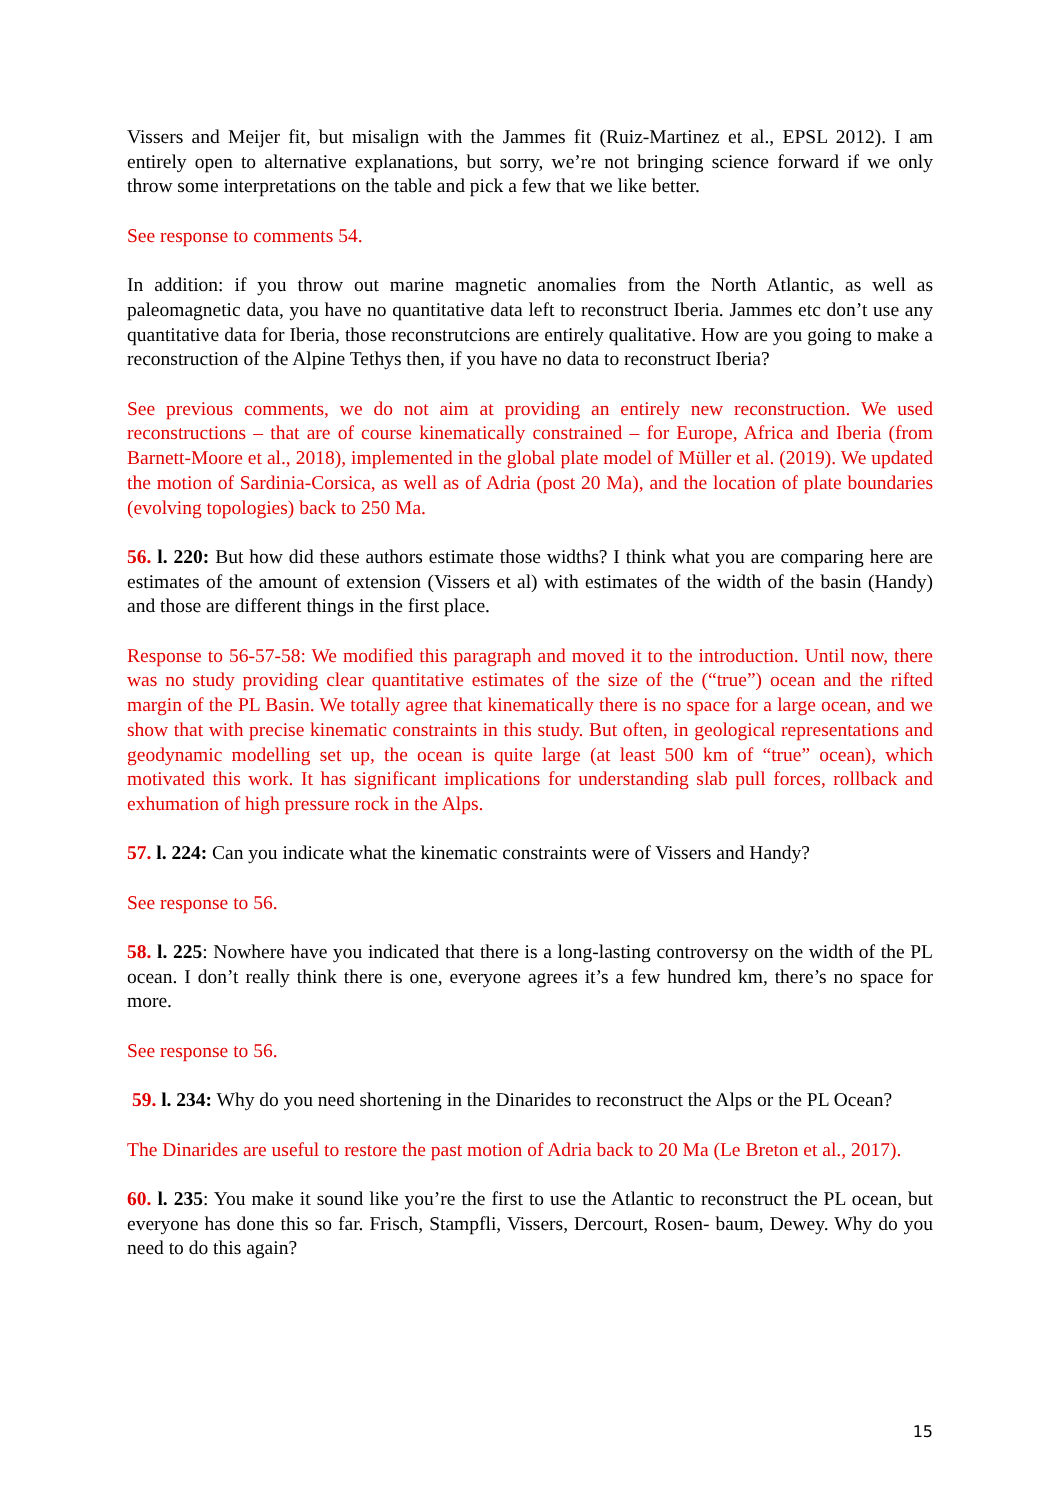Vissers and Meijer fit, but misalign with the Jammes fit (Ruiz-Martinez et al., EPSL 2012). I am entirely open to alternative explanations, but sorry, we’re not bringing science forward if we only throw some interpretations on the table and pick a few that we like better.
See response to comments 54.
In addition: if you throw out marine magnetic anomalies from the North Atlantic, as well as paleomagnetic data, you have no quantitative data left to reconstruct Iberia. Jammes etc don’t use any quantitative data for Iberia, those reconstrutcions are entirely qualitative. How are you going to make a reconstruction of the Alpine Tethys then, if you have no data to reconstruct Iberia?
See previous comments, we do not aim at providing an entirely new reconstruction. We used reconstructions – that are of course kinematically constrained – for Europe, Africa and Iberia (from Barnett-Moore et al., 2018), implemented in the global plate model of Müller et al. (2019). We updated the motion of Sardinia-Corsica, as well as of Adria (post 20 Ma), and the location of plate boundaries (evolving topologies) back to 250 Ma.
56. l. 220: But how did these authors estimate those widths? I think what you are comparing here are estimates of the amount of extension (Vissers et al) with estimates of the width of the basin (Handy) and those are different things in the first place.
Response to 56-57-58: We modified this paragraph and moved it to the introduction. Until now, there was no study providing clear quantitative estimates of the size of the (“true”) ocean and the rifted margin of the PL Basin. We totally agree that kinematically there is no space for a large ocean, and we show that with precise kinematic constraints in this study. But often, in geological representations and geodynamic modelling set up, the ocean is quite large (at least 500 km of “true” ocean), which motivated this work. It has significant implications for understanding slab pull forces, rollback and exhumation of high pressure rock in the Alps.
57. l. 224: Can you indicate what the kinematic constraints were of Vissers and Handy?
See response to 56.
58. l. 225: Nowhere have you indicated that there is a long-lasting controversy on the width of the PL ocean. I don’t really think there is one, everyone agrees it’s a few hundred km, there’s no space for more.
See response to 56.
59. l. 234: Why do you need shortening in the Dinarides to reconstruct the Alps or the PL Ocean?
The Dinarides are useful to restore the past motion of Adria back to 20 Ma (Le Breton et al., 2017).
60. l. 235: You make it sound like you’re the first to use the Atlantic to reconstruct the PL ocean, but everyone has done this so far. Frisch, Stampfli, Vissers, Dercourt, Rosen- baum, Dewey. Why do you need to do this again?
15